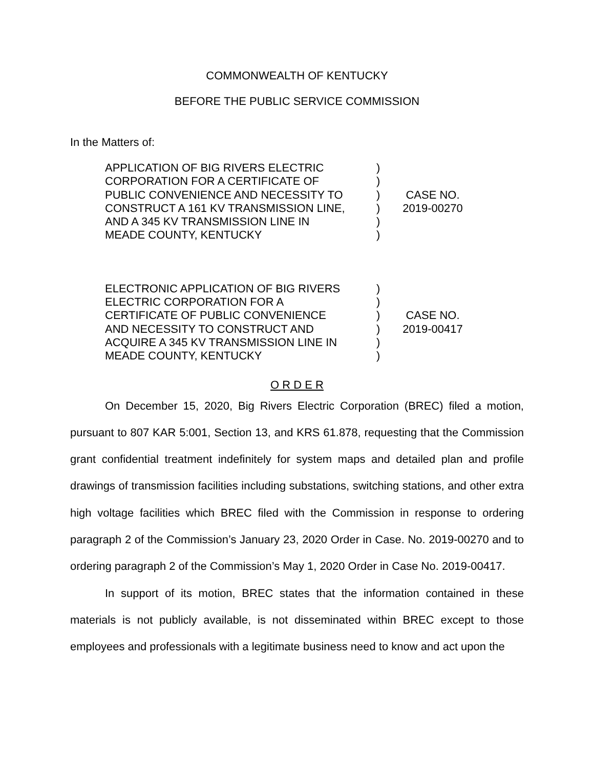COMMONWEALTH OF KENTUCKY
BEFORE THE PUBLIC SERVICE COMMISSION
In the Matters of:
APPLICATION OF BIG RIVERS ELECTRIC
CORPORATION FOR A CERTIFICATE OF
PUBLIC CONVENIENCE AND NECESSITY TO
CONSTRUCT A 161 KV TRANSMISSION LINE,
AND A 345 KV TRANSMISSION LINE IN
MEADE COUNTY, KENTUCKY
)
)
)
)
)
)
CASE NO.
2019-00270
ELECTRONIC APPLICATION OF BIG RIVERS
ELECTRIC CORPORATION FOR A
CERTIFICATE OF PUBLIC CONVENIENCE
AND NECESSITY TO CONSTRUCT AND
ACQUIRE A 345 KV TRANSMISSION LINE IN
MEADE COUNTY, KENTUCKY
)
)
)
)
)
)
CASE NO.
2019-00417
O R D E R
On December 15, 2020, Big Rivers Electric Corporation (BREC) filed a motion, pursuant to 807 KAR 5:001, Section 13, and KRS 61.878, requesting that the Commission grant confidential treatment indefinitely for system maps and detailed plan and profile drawings of transmission facilities including substations, switching stations, and other extra high voltage facilities which BREC filed with the Commission in response to ordering paragraph 2 of the Commission’s January 23, 2020 Order in Case. No. 2019-00270 and to ordering paragraph 2 of the Commission’s May 1, 2020 Order in Case No. 2019-00417.
In support of its motion, BREC states that the information contained in these materials is not publicly available, is not disseminated within BREC except to those employees and professionals with a legitimate business need to know and act upon the